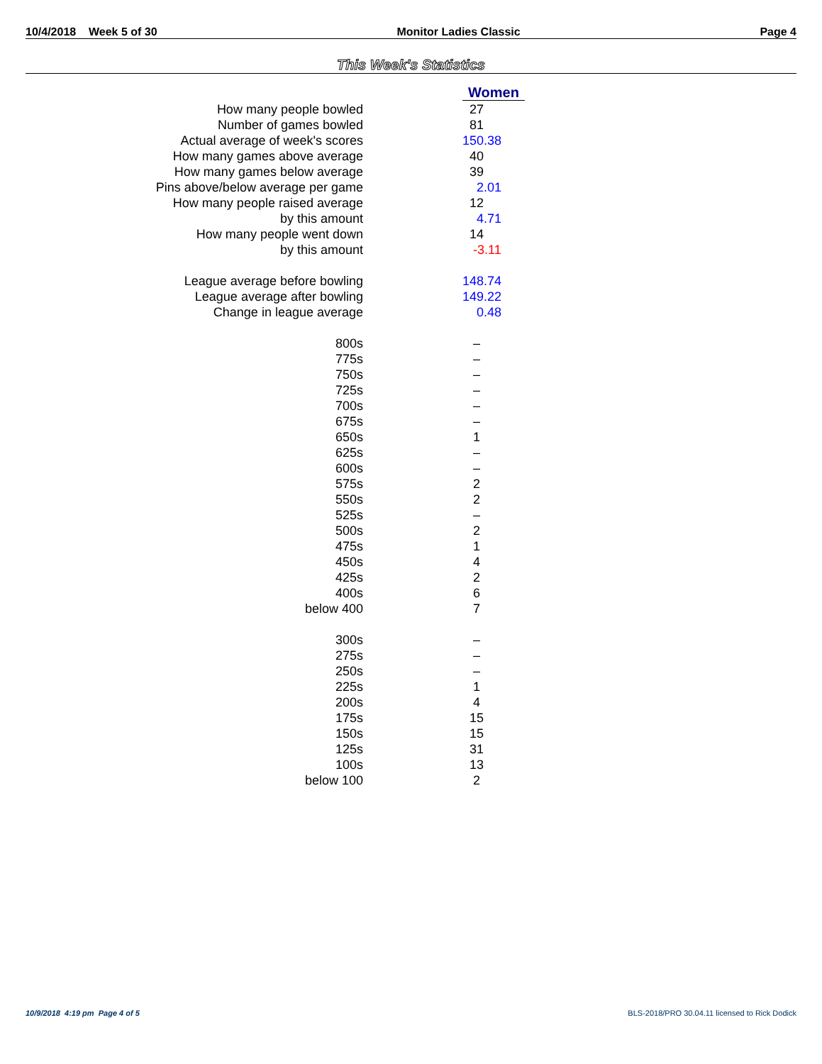10/4/2018 Week 5 of 30 Monitor Ladies Classic Page 4
This Week's Statistics
| | Women |
| How many people bowled | 27 |
| Number of games bowled | 81 |
| Actual average of week's scores | 150.38 |
| How many games above average | 40 |
| How many games below average | 39 |
| Pins above/below average per game | 2.01 |
| How many people raised average | 12 |
| by this amount | 4.71 |
| How many people went down | 14 |
| by this amount | -3.11 |
| League average before bowling | 148.74 |
| League average after bowling | 149.22 |
| Change in league average | 0.48 |
| 800s | – |
| 775s | – |
| 750s | – |
| 725s | – |
| 700s | – |
| 675s | – |
| 650s | 1 |
| 625s | – |
| 600s | – |
| 575s | 2 |
| 550s | 2 |
| 525s | – |
| 500s | 2 |
| 475s | 1 |
| 450s | 4 |
| 425s | 2 |
| 400s | 6 |
| below 400 | 7 |
| 300s | – |
| 275s | – |
| 250s | – |
| 225s | 1 |
| 200s | 4 |
| 175s | 15 |
| 150s | 15 |
| 125s | 31 |
| 100s | 13 |
| below 100 | 2 |
10/9/2018 4:19 pm Page 4 of 5 BLS-2018/PRO 30.04.11 licensed to Rick Dodick